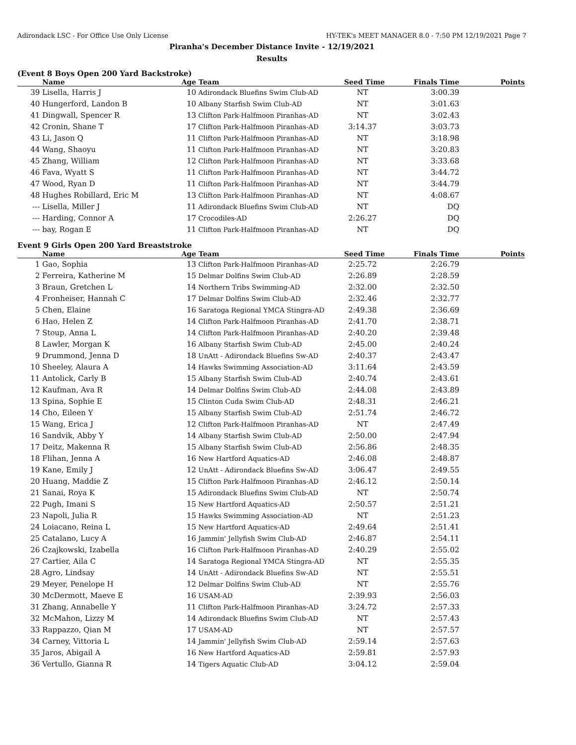Adirondack LSC - For Office Use Only License HY-TEK's MEET MANAGER 8.0 - 7:50 PM 12/19/2021 Page 7
Piranha's December Distance Invite - 12/19/2021
Results
(Event 8 Boys Open 200 Yard Backstroke)
| | Name | Age | Team | Seed Time | Finals Time | Points |
| --- | --- | --- | --- | --- | --- | --- |
| 39 | Lisella, Harris J | 10 | Adirondack Bluefins Swim Club-AD | NT | 3:00.39 | |
| 40 | Hungerford, Landon B | 10 | Albany Starfish Swim Club-AD | NT | 3:01.63 | |
| 41 | Dingwall, Spencer R | 13 | Clifton Park-Halfmoon Piranhas-AD | NT | 3:02.43 | |
| 42 | Cronin, Shane T | 17 | Clifton Park-Halfmoon Piranhas-AD | 3:14.37 | 3:03.73 | |
| 43 | Li, Jason Q | 11 | Clifton Park-Halfmoon Piranhas-AD | NT | 3:18.98 | |
| 44 | Wang, Shaoyu | 11 | Clifton Park-Halfmoon Piranhas-AD | NT | 3:20.83 | |
| 45 | Zhang, William | 12 | Clifton Park-Halfmoon Piranhas-AD | NT | 3:33.68 | |
| 46 | Fava, Wyatt S | 11 | Clifton Park-Halfmoon Piranhas-AD | NT | 3:44.72 | |
| 47 | Wood, Ryan D | 11 | Clifton Park-Halfmoon Piranhas-AD | NT | 3:44.79 | |
| 48 | Hughes Robillard, Eric M | 13 | Clifton Park-Halfmoon Piranhas-AD | NT | 4:08.67 | |
| --- | Lisella, Miller J | 11 | Adirondack Bluefins Swim Club-AD | NT | DQ | |
| --- | Harding, Connor A | 17 | Crocodiles-AD | 2:26.27 | DQ | |
| --- | bay, Rogan E | 11 | Clifton Park-Halfmoon Piranhas-AD | NT | DQ | |
Event 9 Girls Open 200 Yard Breaststroke
| | Name | Age | Team | Seed Time | Finals Time | Points |
| --- | --- | --- | --- | --- | --- | --- |
| 1 | Gao, Sophia | 13 | Clifton Park-Halfmoon Piranhas-AD | 2:25.72 | 2:26.79 | |
| 2 | Ferreira, Katherine M | 15 | Delmar Dolfins Swim Club-AD | 2:26.89 | 2:28.59 | |
| 3 | Braun, Gretchen L | 14 | Northern Tribs Swimming-AD | 2:32.00 | 2:32.50 | |
| 4 | Fronheiser, Hannah C | 17 | Delmar Dolfins Swim Club-AD | 2:32.46 | 2:32.77 | |
| 5 | Chen, Elaine | 16 | Saratoga Regional YMCA Stingra-AD | 2:49.38 | 2:36.69 | |
| 6 | Hao, Helen Z | 14 | Clifton Park-Halfmoon Piranhas-AD | 2:41.70 | 2:38.71 | |
| 7 | Stoup, Anna L | 14 | Clifton Park-Halfmoon Piranhas-AD | 2:40.20 | 2:39.48 | |
| 8 | Lawler, Morgan K | 16 | Albany Starfish Swim Club-AD | 2:45.00 | 2:40.24 | |
| 9 | Drummond, Jenna D | 18 | UnAtt - Adirondack Bluefins Sw-AD | 2:40.37 | 2:43.47 | |
| 10 | Sheeley, Alaura A | 14 | Hawks Swimming Association-AD | 3:11.64 | 2:43.59 | |
| 11 | Antolick, Carly B | 15 | Albany Starfish Swim Club-AD | 2:40.74 | 2:43.61 | |
| 12 | Kaufman, Ava R | 14 | Delmar Dolfins Swim Club-AD | 2:44.08 | 2:43.89 | |
| 13 | Spina, Sophie E | 15 | Clinton Cuda Swim Club-AD | 2:48.31 | 2:46.21 | |
| 14 | Cho, Eileen Y | 15 | Albany Starfish Swim Club-AD | 2:51.74 | 2:46.72 | |
| 15 | Wang, Erica J | 12 | Clifton Park-Halfmoon Piranhas-AD | NT | 2:47.49 | |
| 16 | Sandvik, Abby Y | 14 | Albany Starfish Swim Club-AD | 2:50.00 | 2:47.94 | |
| 17 | Deitz, Makenna R | 15 | Albany Starfish Swim Club-AD | 2:56.86 | 2:48.35 | |
| 18 | Flihan, Jenna A | 16 | New Hartford Aquatics-AD | 2:46.08 | 2:48.87 | |
| 19 | Kane, Emily J | 12 | UnAtt - Adirondack Bluefins Sw-AD | 3:06.47 | 2:49.55 | |
| 20 | Huang, Maddie Z | 15 | Clifton Park-Halfmoon Piranhas-AD | 2:46.12 | 2:50.14 | |
| 21 | Sanai, Roya K | 15 | Adirondack Bluefins Swim Club-AD | NT | 2:50.74 | |
| 22 | Pugh, Imani S | 15 | New Hartford Aquatics-AD | 2:50.57 | 2:51.21 | |
| 23 | Napoli, Julia R | 15 | Hawks Swimming Association-AD | NT | 2:51.23 | |
| 24 | Loiacano, Reina L | 15 | New Hartford Aquatics-AD | 2:49.64 | 2:51.41 | |
| 25 | Catalano, Lucy A | 16 | Jammin' Jellyfish Swim Club-AD | 2:46.87 | 2:54.11 | |
| 26 | Czajkowski, Izabella | 16 | Clifton Park-Halfmoon Piranhas-AD | 2:40.29 | 2:55.02 | |
| 27 | Cartier, Aila C | 14 | Saratoga Regional YMCA Stingra-AD | NT | 2:55.35 | |
| 28 | Agro, Lindsay | 14 | UnAtt - Adirondack Bluefins Sw-AD | NT | 2:55.51 | |
| 29 | Meyer, Penelope H | 12 | Delmar Dolfins Swim Club-AD | NT | 2:55.76 | |
| 30 | McDermott, Maeve E | 16 | USAM-AD | 2:39.93 | 2:56.03 | |
| 31 | Zhang, Annabelle Y | 11 | Clifton Park-Halfmoon Piranhas-AD | 3:24.72 | 2:57.33 | |
| 32 | McMahon, Lizzy M | 14 | Adirondack Bluefins Swim Club-AD | NT | 2:57.43 | |
| 33 | Rappazzo, Qian M | 17 | USAM-AD | NT | 2:57.57 | |
| 34 | Carney, Vittoria L | 14 | Jammin' Jellyfish Swim Club-AD | 2:59.14 | 2:57.63 | |
| 35 | Jaros, Abigail A | 16 | New Hartford Aquatics-AD | 2:59.81 | 2:57.93 | |
| 36 | Vertullo, Gianna R | 14 | Tigers Aquatic Club-AD | 3:04.12 | 2:59.04 | |